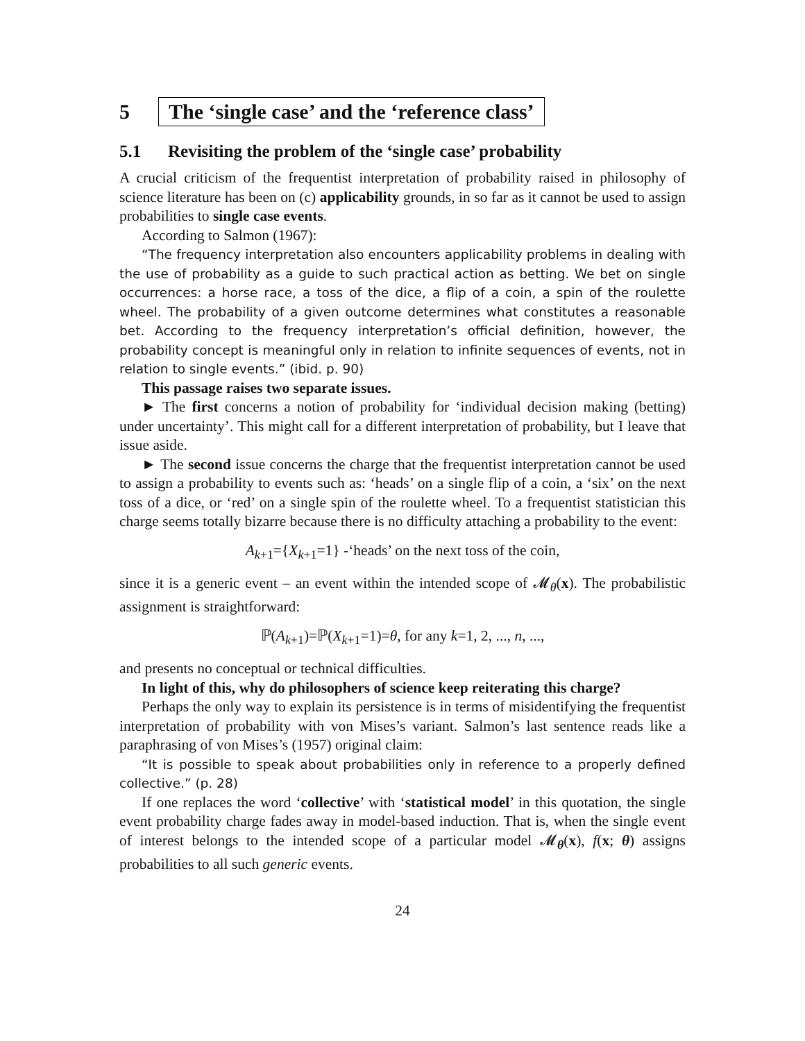5 The ‘single case’ and the ‘reference class’
5.1 Revisiting the problem of the ‘single case’ probability
A crucial criticism of the frequentist interpretation of probability raised in philosophy of science literature has been on (c) applicability grounds, in so far as it cannot be used to assign probabilities to single case events.
According to Salmon (1967):
“The frequency interpretation also encounters applicability problems in dealing with the use of probability as a guide to such practical action as betting. We bet on single occurrences: a horse race, a toss of the dice, a flip of a coin, a spin of the roulette wheel. The probability of a given outcome determines what constitutes a reasonable bet. According to the frequency interpretation’s official definition, however, the probability concept is meaningful only in relation to infinite sequences of events, not in relation to single events.” (ibid. p. 90)
This passage raises two separate issues.
► The first concerns a notion of probability for ‘individual decision making (betting) under uncertainty’. This might call for a different interpretation of probability, but I leave that issue aside.
► The second issue concerns the charge that the frequentist interpretation cannot be used to assign a probability to events such as: ‘heads’ on a single flip of a coin, a ‘six’ on the next toss of a dice, or ‘red’ on a single spin of the roulette wheel. To a frequentist statistician this charge seems totally bizarre because there is no difficulty attaching a probability to the event:
A<sub>k+1</sub>={X<sub>k+1</sub>=1} -‘heads’ on the next toss of the coin,
since it is a generic event – an event within the intended scope of 𝓜<sub>θ</sub>(x). The probabilistic assignment is straightforward:
ℙ(A<sub>k+1</sub>)=ℙ(X<sub>k+1</sub>=1)=θ, for any k=1, 2, ..., n, ...,
and presents no conceptual or technical difficulties.
In light of this, why do philosophers of science keep reiterating this charge?
Perhaps the only way to explain its persistence is in terms of misidentifying the frequentist interpretation of probability with von Mises’s variant. Salmon’s last sentence reads like a paraphrasing of von Mises’s (1957) original claim:
“It is possible to speak about probabilities only in reference to a properly defined collective.” (p. 28)
If one replaces the word ‘collective’ with ‘statistical model’ in this quotation, the single event probability charge fades away in model-based induction. That is, when the single event of interest belongs to the intended scope of a particular model 𝓜<sub>θ</sub>(x), f(x; θ) assigns probabilities to all such generic events.
24